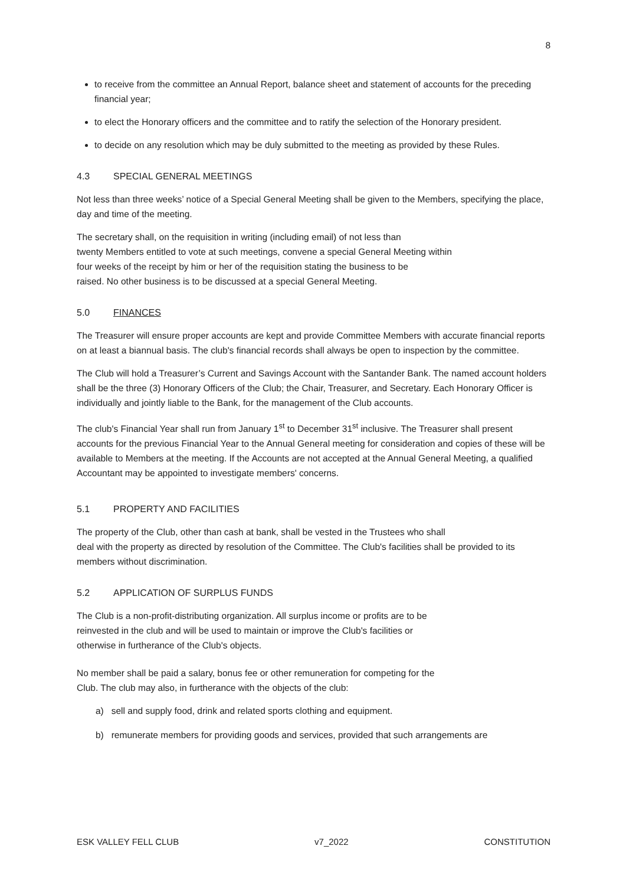8
to receive from the committee an Annual Report, balance sheet and statement of accounts for the preceding financial year;
to elect the Honorary officers and the committee and to ratify the selection of the Honorary president.
to decide on any resolution which may be duly submitted to the meeting as provided by these Rules.
4.3 SPECIAL GENERAL MEETINGS
Not less than three weeks’ notice of a Special General Meeting shall be given to the Members, specifying the place, day and time of the meeting.
The secretary shall, on the requisition in writing (including email) of not less than
twenty Members entitled to vote at such meetings, convene a special General Meeting within
four weeks of the receipt by him or her of the requisition stating the business to be
raised. No other business is to be discussed at a special General Meeting.
5.0 FINANCES
The Treasurer will ensure proper accounts are kept and provide Committee Members with accurate financial reports on at least a biannual basis. The club's financial records shall always be open to inspection by the committee.
The Club will hold a Treasurer’s Current and Savings Account with the Santander Bank. The named account holders shall be the three (3) Honorary Officers of the Club; the Chair, Treasurer, and Secretary. Each Honorary Officer is individually and jointly liable to the Bank, for the management of the Club accounts.
The club's Financial Year shall run from January 1<sup>st</sup> to December 31<sup>st</sup> inclusive. The Treasurer shall present accounts for the previous Financial Year to the Annual General meeting for consideration and copies of these will be available to Members at the meeting. If the Accounts are not accepted at the Annual General Meeting, a qualified Accountant may be appointed to investigate members' concerns.
5.1 PROPERTY AND FACILITIES
The property of the Club, other than cash at bank, shall be vested in the Trustees who shall
deal with the property as directed by resolution of the Committee. The Club's facilities shall be provided to its members without discrimination.
5.2 APPLICATION OF SURPLUS FUNDS
The Club is a non-profit-distributing organization. All surplus income or profits are to be
reinvested in the club and will be used to maintain or improve the Club's facilities or
otherwise in furtherance of the Club's objects.
No member shall be paid a salary, bonus fee or other remuneration for competing for the
Club. The club may also, in furtherance with the objects of the club:
a) sell and supply food, drink and related sports clothing and equipment.
b) remunerate members for providing goods and services, provided that such arrangements are
ESK VALLEY FELL CLUB v7_2022 CONSTITUTION